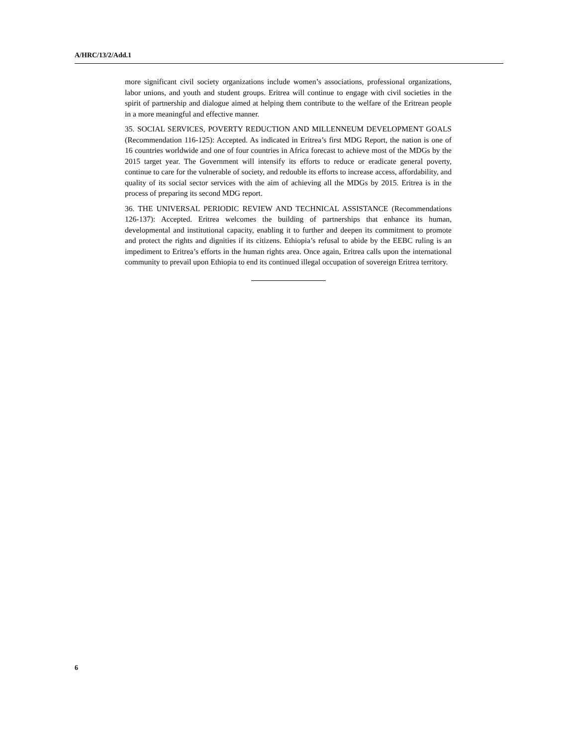A/HRC/13/2/Add.1
more significant civil society organizations include women’s associations, professional organizations, labor unions, and youth and student groups. Eritrea will continue to engage with civil societies in the spirit of partnership and dialogue aimed at helping them contribute to the welfare of the Eritrean people in a more meaningful and effective manner.
35. SOCIAL SERVICES, POVERTY REDUCTION AND MILLENNEUM DEVELOPMENT GOALS (Recommendation 116-125): Accepted. As indicated in Eritrea’s first MDG Report, the nation is one of 16 countries worldwide and one of four countries in Africa forecast to achieve most of the MDGs by the 2015 target year. The Government will intensify its efforts to reduce or eradicate general poverty, continue to care for the vulnerable of society, and redouble its efforts to increase access, affordability, and quality of its social sector services with the aim of achieving all the MDGs by 2015. Eritrea is in the process of preparing its second MDG report.
36. THE UNIVERSAL PERIODIC REVIEW AND TECHNICAL ASSISTANCE (Recommendations 126-137): Accepted. Eritrea welcomes the building of partnerships that enhance its human, developmental and institutional capacity, enabling it to further and deepen its commitment to promote and protect the rights and dignities if its citizens. Ethiopia’s refusal to abide by the EEBC ruling is an impediment to Eritrea’s efforts in the human rights area. Once again, Eritrea calls upon the international community to prevail upon Ethiopia to end its continued illegal occupation of sovereign Eritrea territory.
6